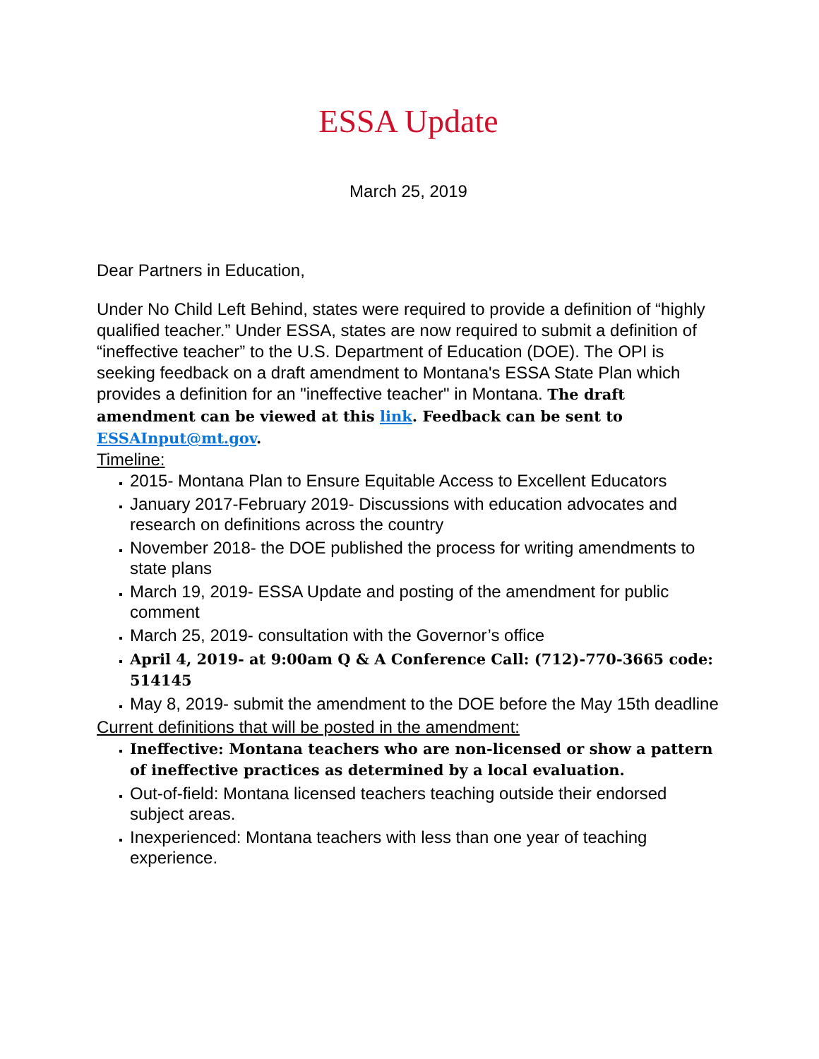ESSA Update
March 25, 2019
Dear Partners in Education,
Under No Child Left Behind, states were required to provide a definition of “highly qualified teacher.” Under ESSA, states are now required to submit a definition of “ineffective teacher” to the U.S. Department of Education (DOE). The OPI is seeking feedback on a draft amendment to Montana's ESSA State Plan which provides a definition for an "ineffective teacher" in Montana. The draft amendment can be viewed at this link. Feedback can be sent to ESSAInput@mt.gov.
Timeline:
2015- Montana Plan to Ensure Equitable Access to Excellent Educators
January 2017-February 2019- Discussions with education advocates and research on definitions across the country
November 2018- the DOE published the process for writing amendments to state plans
March 19, 2019- ESSA Update and posting of the amendment for public comment
March 25, 2019- consultation with the Governor’s office
April 4, 2019- at 9:00am Q & A Conference Call: (712)-770-3665 code: 514145
May 8, 2019- submit the amendment to the DOE before the May 15th deadline
Current definitions that will be posted in the amendment:
Ineffective: Montana teachers who are non-licensed or show a pattern of ineffective practices as determined by a local evaluation.
Out-of-field: Montana licensed teachers teaching outside their endorsed subject areas.
Inexperienced: Montana teachers with less than one year of teaching experience.